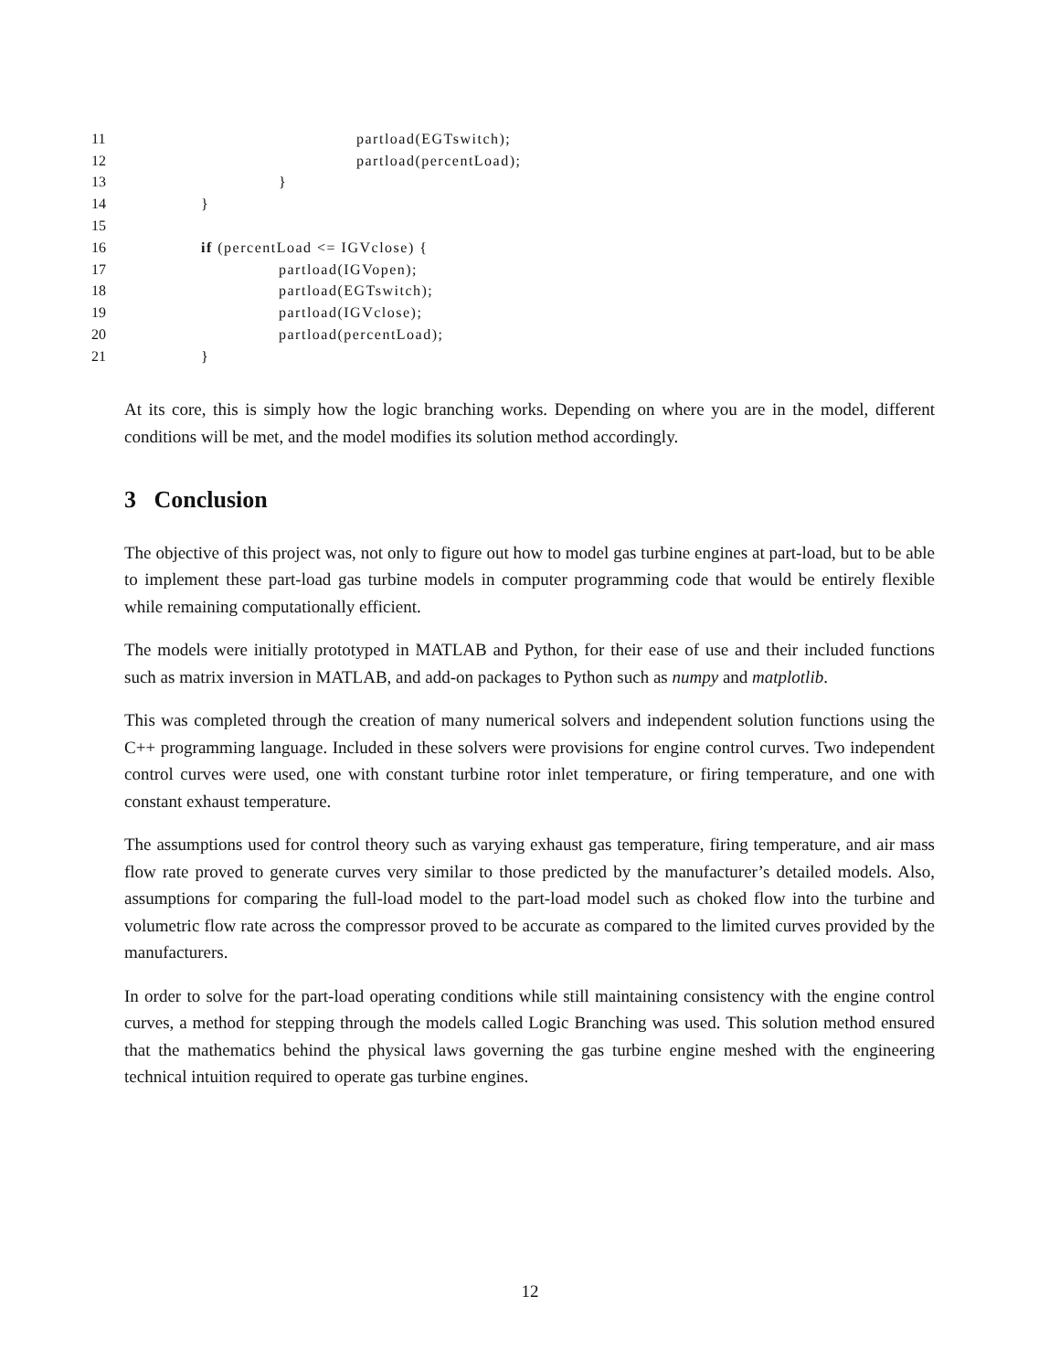11 partload(EGTswitch);
12 partload(percentLoad);
13 }
14 }
15
16 if (percentLoad <= IGVclose) {
17 partload(IGVopen);
18 partload(EGTswitch);
19 partload(IGVclose);
20 partload(percentLoad);
21 }
At its core, this is simply how the logic branching works. Depending on where you are in the model, different conditions will be met, and the model modifies its solution method accordingly.
3 Conclusion
The objective of this project was, not only to figure out how to model gas turbine engines at part-load, but to be able to implement these part-load gas turbine models in computer programming code that would be entirely flexible while remaining computationally efficient.
The models were initially prototyped in MATLAB and Python, for their ease of use and their included functions such as matrix inversion in MATLAB, and add-on packages to Python such as numpy and matplotlib.
This was completed through the creation of many numerical solvers and independent solution functions using the C++ programming language. Included in these solvers were provisions for engine control curves. Two independent control curves were used, one with constant turbine rotor inlet temperature, or firing temperature, and one with constant exhaust temperature.
The assumptions used for control theory such as varying exhaust gas temperature, firing temperature, and air mass flow rate proved to generate curves very similar to those predicted by the manufacturer’s detailed models. Also, assumptions for comparing the full-load model to the part-load model such as choked flow into the turbine and volumetric flow rate across the compressor proved to be accurate as compared to the limited curves provided by the manufacturers.
In order to solve for the part-load operating conditions while still maintaining consistency with the engine control curves, a method for stepping through the models called Logic Branching was used. This solution method ensured that the mathematics behind the physical laws governing the gas turbine engine meshed with the engineering technical intuition required to operate gas turbine engines.
12